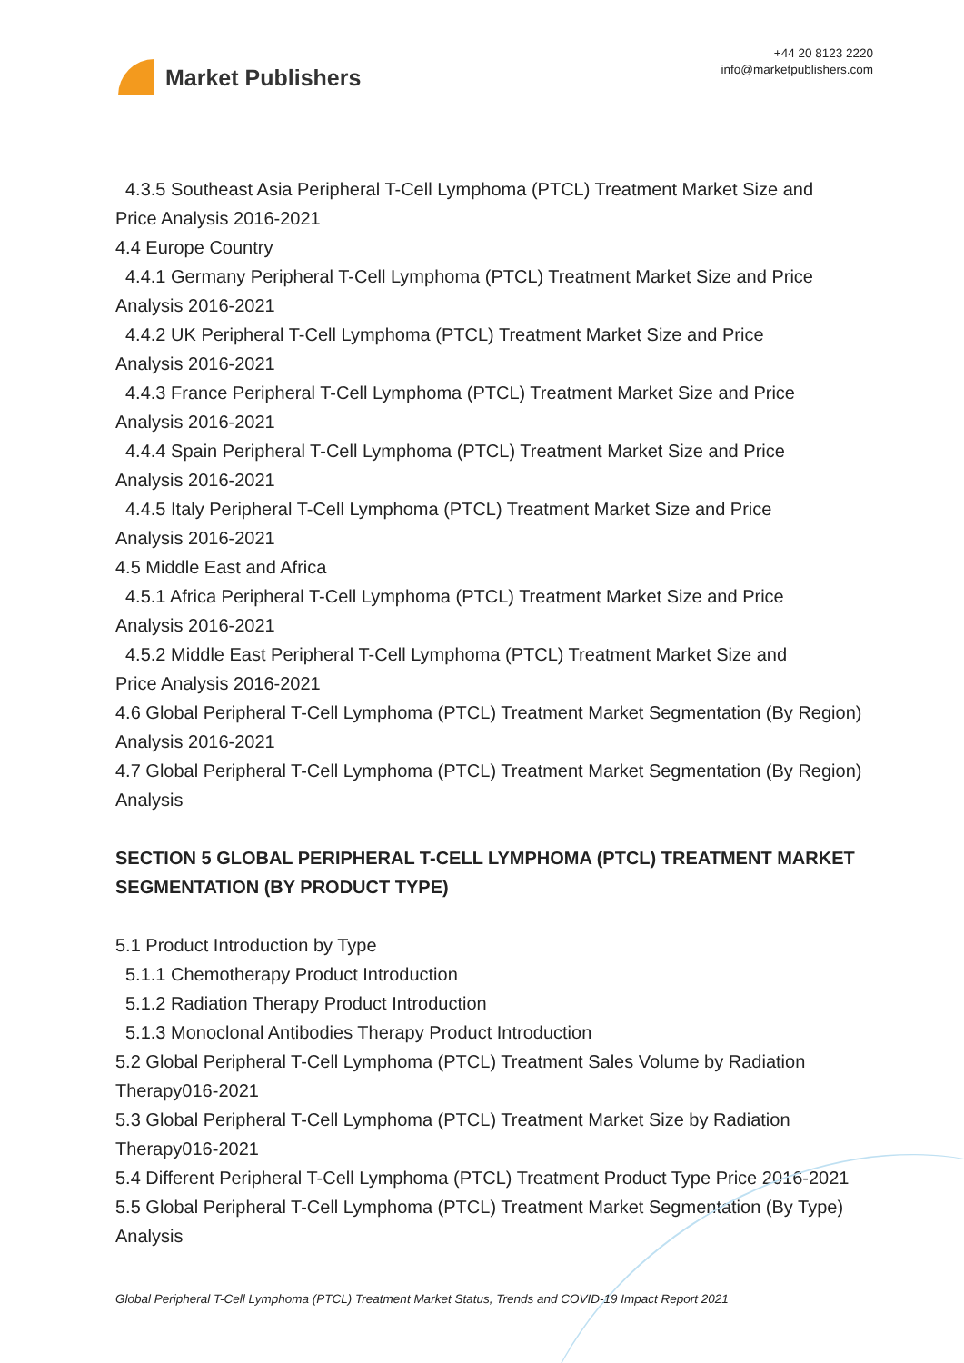Market Publishers
+44 20 8123 2220
info@marketpublishers.com
4.3.5 Southeast Asia Peripheral T-Cell Lymphoma (PTCL) Treatment Market Size and
Price Analysis 2016-2021
4.4 Europe Country
4.4.1 Germany Peripheral T-Cell Lymphoma (PTCL) Treatment Market Size and Price
Analysis 2016-2021
4.4.2 UK Peripheral T-Cell Lymphoma (PTCL) Treatment Market Size and Price
Analysis 2016-2021
4.4.3 France Peripheral T-Cell Lymphoma (PTCL) Treatment Market Size and Price
Analysis 2016-2021
4.4.4 Spain Peripheral T-Cell Lymphoma (PTCL) Treatment Market Size and Price
Analysis 2016-2021
4.4.5 Italy Peripheral T-Cell Lymphoma (PTCL) Treatment Market Size and Price
Analysis 2016-2021
4.5 Middle East and Africa
4.5.1 Africa Peripheral T-Cell Lymphoma (PTCL) Treatment Market Size and Price
Analysis 2016-2021
4.5.2 Middle East Peripheral T-Cell Lymphoma (PTCL) Treatment Market Size and
Price Analysis 2016-2021
4.6 Global Peripheral T-Cell Lymphoma (PTCL) Treatment Market Segmentation (By Region) Analysis 2016-2021
4.7 Global Peripheral T-Cell Lymphoma (PTCL) Treatment Market Segmentation (By Region) Analysis
SECTION 5 GLOBAL PERIPHERAL T-CELL LYMPHOMA (PTCL) TREATMENT MARKET SEGMENTATION (BY PRODUCT TYPE)
5.1 Product Introduction by Type
5.1.1 Chemotherapy Product Introduction
5.1.2 Radiation Therapy Product Introduction
5.1.3 Monoclonal Antibodies Therapy Product Introduction
5.2 Global Peripheral T-Cell Lymphoma (PTCL) Treatment Sales Volume by Radiation Therapy016-2021
5.3 Global Peripheral T-Cell Lymphoma (PTCL) Treatment Market Size by Radiation Therapy016-2021
5.4 Different Peripheral T-Cell Lymphoma (PTCL) Treatment Product Type Price 2016-2021
5.5 Global Peripheral T-Cell Lymphoma (PTCL) Treatment Market Segmentation (By Type) Analysis
Global Peripheral T-Cell Lymphoma (PTCL) Treatment Market Status, Trends and COVID-19 Impact Report 2021